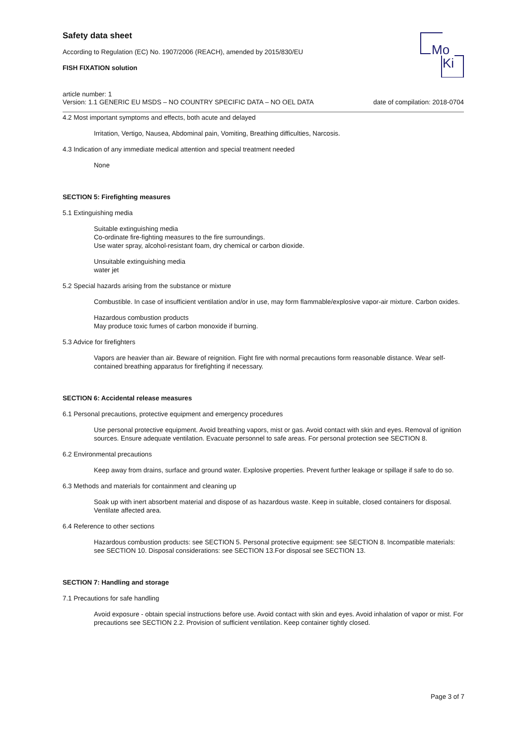Mo
Ki
Safety data sheet
According to Regulation (EC) No. 1907/2006 (REACH), amended by 2015/830/EU
FISH FIXATION solution
article number: 1
Version: 1.1 GENERIC EU MSDS – NO COUNTRY SPECIFIC DATA – NO OEL DATA date of compilation: 2018-0704
4.2 Most important symptoms and effects, both acute and delayed
Irritation, Vertigo, Nausea, Abdominal pain, Vomiting, Breathing difficulties, Narcosis.
4.3 Indication of any immediate medical attention and special treatment needed
None
SECTION 5: Firefighting measures
5.1 Extinguishing media
Suitable extinguishing media
Co-ordinate fire-fighting measures to the fire surroundings.
Use water spray, alcohol-resistant foam, dry chemical or carbon dioxide.
Unsuitable extinguishing media
water jet
5.2 Special hazards arising from the substance or mixture
Combustible. In case of insufficient ventilation and/or in use, may form flammable/explosive vapor-air mixture. Carbon oxides.
Hazardous combustion products
May produce toxic fumes of carbon monoxide if burning.
5.3 Advice for firefighters
Vapors are heavier than air. Beware of reignition. Fight fire with normal precautions form reasonable distance. Wear self-contained breathing apparatus for firefighting if necessary.
SECTION 6: Accidental release measures
6.1 Personal precautions, protective equipment and emergency procedures
Use personal protective equipment. Avoid breathing vapors, mist or gas. Avoid contact with skin and eyes. Removal of ignition sources. Ensure adequate ventilation. Evacuate personnel to safe areas. For personal protection see SECTION 8.
6.2 Environmental precautions
Keep away from drains, surface and ground water. Explosive properties. Prevent further leakage or spillage if safe to do so.
6.3 Methods and materials for containment and cleaning up
Soak up with inert absorbent material and dispose of as hazardous waste. Keep in suitable, closed containers for disposal. Ventilate affected area.
6.4 Reference to other sections
Hazardous combustion products: see SECTION 5. Personal protective equipment: see SECTION 8. Incompatible materials: see SECTION 10. Disposal considerations: see SECTION 13.For disposal see SECTION 13.
SECTION 7: Handling and storage
7.1 Precautions for safe handling
Avoid exposure - obtain special instructions before use. Avoid contact with skin and eyes. Avoid inhalation of vapor or mist. For precautions see SECTION 2.2. Provision of sufficient ventilation. Keep container tightly closed.
Page 3 of 7